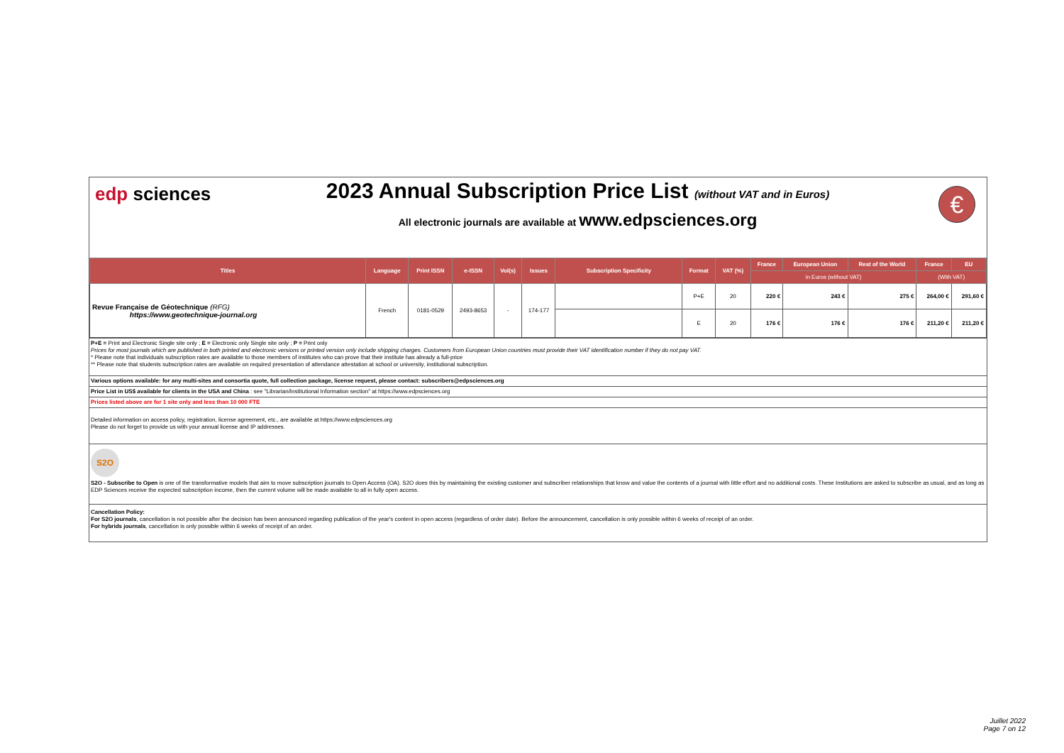edp sciences
2023 Annual Subscription Price List (without VAT and in Euros)
All electronic journals are available at www.edpsciences.org
€
| Titles | Language | Print ISSN | e-ISSN | Vol(s) | Issues | Subscription Specificity | Format | VAT (%) | France | European Union | Rest of the World | France | EU |
| --- | --- | --- | --- | --- | --- | --- | --- | --- | --- | --- | --- | --- | --- |
| | | | | | | | | | in Euros (without VAT) | | | (With VAT) | |
| Revue Française de Géotechnique (RFG) https://www.geotechnique-journal.org | French | 0181-0529 | 2493-8653 | - | 174-177 | | P+E | 20 | 220 € | 243 € | 275 € | 264,00 € | 291,60 € |
| | | | | | | | E | 20 | 176 € | 176 € | 176 € | 211,20 € | 211,20 € |
P+E = Print and Electronic Single site only ; E = Electronic only Single site only ; P = Print only
Prices for most journals which are published in both printed and electronic versions or printed version only include shipping charges. Customers from European Union countries must provide their VAT identification number if they do not pay VAT.
* Please note that individuals subscription rates are available to those members of institutes who can prove that their institute has already a full-price
** Please note that students subscription rates are available on required presentation of attendance attestation at school or university, institutional subscription.
Various options available: for any multi-sites and consortia quote, full collection package, license request, please contact: subscribers@edpsciences.org
Price List in US$ available for clients in the USA and China : see "Librarian/Institutional Information section" at https://www.edpsciences.org
Prices listed above are for 1 site only and less than 10 000 FTE
Detailed information on access policy, registration, license agreement, etc., are available at https://www.edpsciences.org
Please do not forget to provide us with your annual license and IP addresses.
S2O
S2O - Subscribe to Open is one of the transformative models that aim to move subscription journals to Open Access (OA). S2O does this by maintaining the existing customer and subscriber relationships that know and value the contents of a journal with little effort and no additional costs. These Institutions are asked to subscribe as usual, and as long as EDP Sciences receive the expected subscription income, then the current volume will be made available to all in fully open access.
Cancellation Policy:
For S2O journals, cancellation is not possible after the decision has been announced regarding publication of the year's content in open access (regardless of order date). Before the announcement, cancellation is only possible within 6 weeks of receipt of an order.
For hybrids journals, cancellation is only possible within 6 weeks of receipt of an order.
Juillet 2022
Page 7 on 12